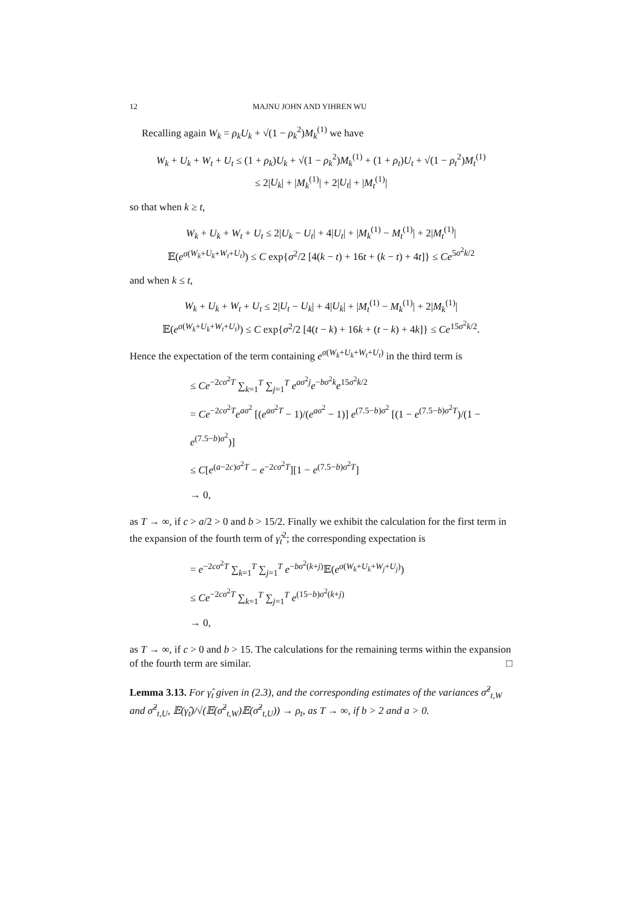12 MAJNU JOHN AND YIHREN WU
Recalling again W<sub>k</sub> = ρ<sub>k</sub>U<sub>k</sub> + √(1 − ρ<sub>k</sub><sup>2</sup>)M<sub>k</sub><sup>(1)</sup> we have
W<sub>k</sub> + U<sub>k</sub> + W<sub>t</sub> + U<sub>t</sub> ≤ (1 + ρ<sub>k</sub>)U<sub>k</sub> + √(1 − ρ<sub>k</sub><sup>2</sup>)M<sub>k</sub><sup>(1)</sup> + (1 + ρ<sub>t</sub>)U<sub>t</sub> + √(1 − ρ<sub>t</sub><sup>2</sup>)M<sub>t</sub><sup>(1)</sup>
≤ 2|U<sub>k</sub>| + |M<sub>k</sub><sup>(1)</sup>| + 2|U<sub>t</sub>| + |M<sub>t</sub><sup>(1)</sup>|
so that when k ≥ t,
W<sub>k</sub> + U<sub>k</sub> + W<sub>t</sub> + U<sub>t</sub> ≤ 2|U<sub>k</sub> − U<sub>t</sub>| + 4|U<sub>t</sub>| + |M<sub>k</sub><sup>(1)</sup> − M<sub>t</sub><sup>(1)</sup>| + 2|M<sub>t</sub><sup>(1)</sup>|
𝔼(e<sup>σ(W<sub>k</sub>+U<sub>k</sub>+W<sub>t</sub>+U<sub>t</sub>)</sup>) ≤ C exp{σ<sup>2</sup>/2 [4(k − t) + 16t + (k − t) + 4t]} ≤ Ce<sup>5σ<sup>2</sup>k/2</sup>
and when k ≤ t,
W<sub>k</sub> + U<sub>k</sub> + W<sub>t</sub> + U<sub>t</sub> ≤ 2|U<sub>t</sub> − U<sub>k</sub>| + 4|U<sub>k</sub>| + |M<sub>t</sub><sup>(1)</sup> − M<sub>k</sub><sup>(1)</sup>| + 2|M<sub>k</sub><sup>(1)</sup>|
𝔼(e<sup>σ(W<sub>k</sub>+U<sub>k</sub>+W<sub>t</sub>+U<sub>t</sub>)</sup>) ≤ C exp{σ<sup>2</sup>/2 [4(t − k) + 16k + (t − k) + 4k]} ≤ Ce<sup>15σ<sup>2</sup>k/2</sup>.
Hence the expectation of the term containing e<sup>σ(W<sub>k</sub>+U<sub>k</sub>+W<sub>t</sub>+U<sub>t</sub>)</sup> in the third term is
≤ Ce<sup>−2cσ<sup>2</sup>T</sup> ∑<sub>k=1</sub><sup>T</sup> ∑<sub>j=1</sub><sup>T</sup> e<sup>aσ<sup>2</sup>j</sup>e<sup>−bσ<sup>2</sup>k</sup>e<sup>15σ<sup>2</sup>k/2</sup>
= Ce<sup>−2cσ<sup>2</sup>T</sup>e<sup>aσ<sup>2</sup></sup> [(e<sup>aσ<sup>2</sup>T</sup> − 1)/(e<sup>aσ<sup>2</sup></sup> − 1)] e<sup>(7.5−b)σ<sup>2</sup></sup> [(1 − e<sup>(7.5−b)σ<sup>2</sup>T</sup>)/(1 − e<sup>(7.5−b)σ<sup>2</sup></sup>)]
≤ C[e<sup>(a−2c)σ<sup>2</sup>T</sup> − e<sup>−2cσ<sup>2</sup>T</sup>][1 − e<sup>(7.5−b)σ<sup>2</sup>T</sup>]
→ 0,
as T → ∞, if c > a/2 > 0 and b > 15/2. Finally we exhibit the calculation for the first term in the expansion of the fourth term of γ̂<sub>t</sub><sup>2</sup>; the corresponding expectation is
= e<sup>−2cσ<sup>2</sup>T</sup> ∑<sub>k=1</sub><sup>T</sup> ∑<sub>j=1</sub><sup>T</sup> e<sup>−bσ<sup>2</sup>(k+j)</sup>𝔼(e<sup>σ(W<sub>k</sub>+U<sub>k</sub>+W<sub>j</sub>+U<sub>j</sub>)</sup>)
≤ Ce<sup>−2cσ<sup>2</sup>T</sup> ∑<sub>k=1</sub><sup>T</sup> ∑<sub>j=1</sub><sup>T</sup> e<sup>(15−b)σ<sup>2</sup>(k+j)</sup>
→ 0,
as T → ∞, if c > 0 and b > 15. The calculations for the remaining terms within the expansion of the fourth term are similar. □
Lemma 3.13. For γ̂<sub>t</sub> given in (2.3), and the corresponding estimates of the variances σ̂<sup>2</sup><sub>t,W</sub> and σ̂<sup>2</sup><sub>t,U</sub>, 𝔼(γ̂<sub>t</sub>)/√(𝔼(σ̂<sup>2</sup><sub>t,W</sub>)𝔼(σ̂<sup>2</sup><sub>t,U</sub>)) → ρ<sub>t</sub>, as T → ∞, if b > 2 and a > 0.